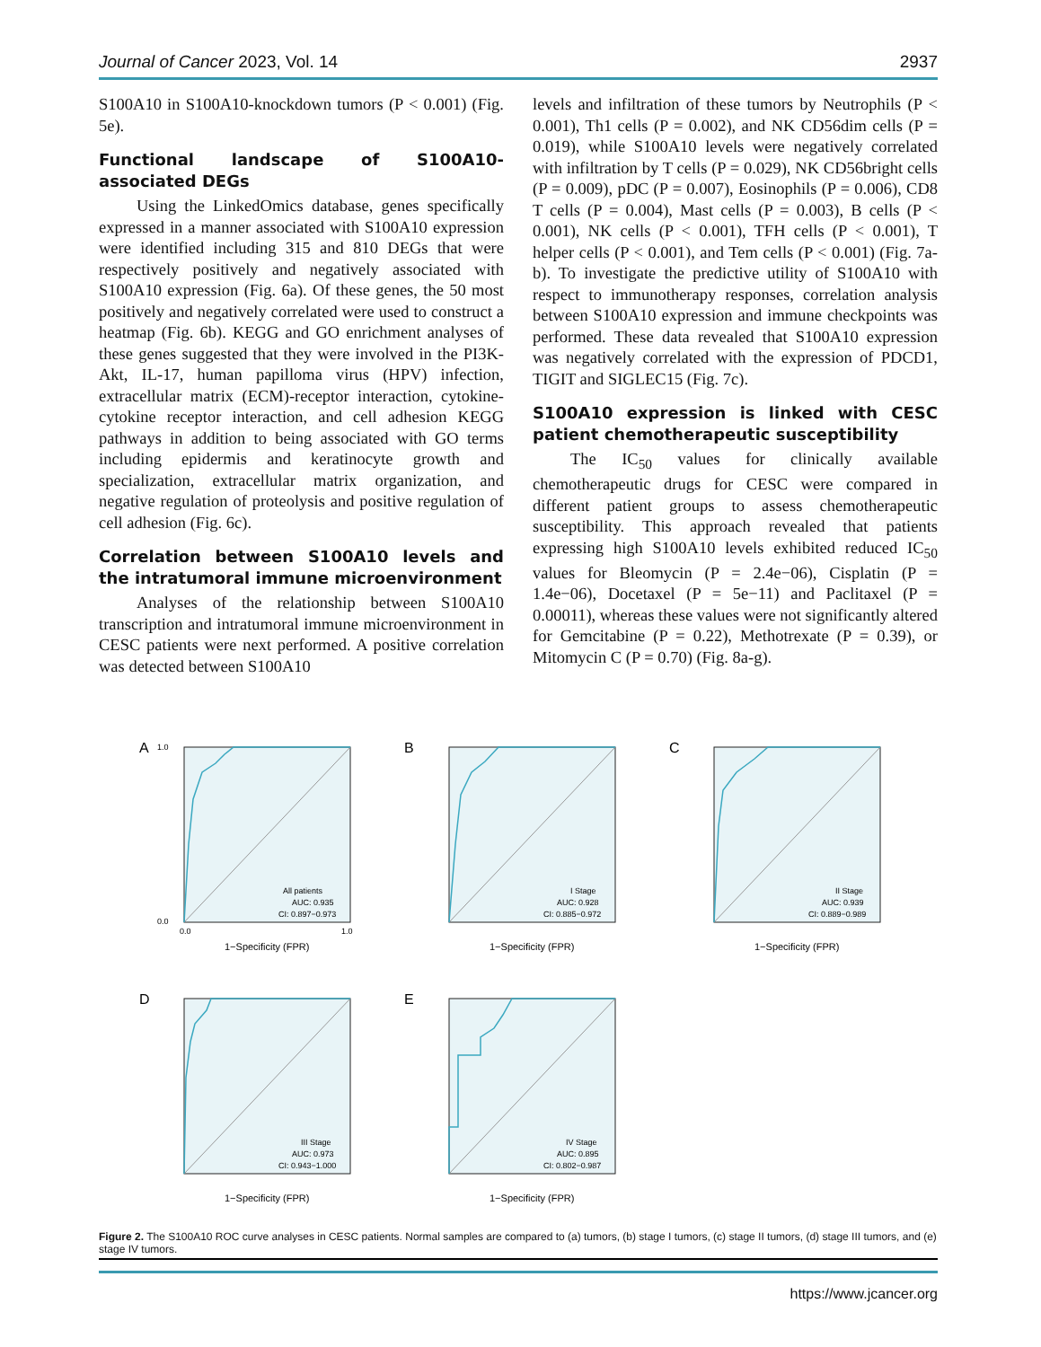Journal of Cancer 2023, Vol. 14 2937
S100A10 in S100A10-knockdown tumors (P < 0.001) (Fig. 5e).
Functional landscape of S100A10-associated DEGs
Using the LinkedOmics database, genes specifically expressed in a manner associated with S100A10 expression were identified including 315 and 810 DEGs that were respectively positively and negatively associated with S100A10 expression (Fig. 6a). Of these genes, the 50 most positively and negatively correlated were used to construct a heatmap (Fig. 6b). KEGG and GO enrichment analyses of these genes suggested that they were involved in the PI3K-Akt, IL-17, human papilloma virus (HPV) infection, extracellular matrix (ECM)-receptor interaction, cytokine-cytokine receptor interaction, and cell adhesion KEGG pathways in addition to being associated with GO terms including epidermis and keratinocyte growth and specialization, extracellular matrix organization, and negative regulation of proteolysis and positive regulation of cell adhesion (Fig. 6c).
Correlation between S100A10 levels and the intratumoral immune microenvironment
Analyses of the relationship between S100A10 transcription and intratumoral immune microenvironment in CESC patients were next performed. A positive correlation was detected between S100A10
levels and infiltration of these tumors by Neutrophils (P < 0.001), Th1 cells (P = 0.002), and NK CD56dim cells (P = 0.019), while S100A10 levels were negatively correlated with infiltration by T cells (P = 0.029), NK CD56bright cells (P = 0.009), pDC (P = 0.007), Eosinophils (P = 0.006), CD8 T cells (P = 0.004), Mast cells (P = 0.003), B cells (P < 0.001), NK cells (P < 0.001), TFH cells (P < 0.001), T helper cells (P < 0.001), and Tem cells (P < 0.001) (Fig. 7a-b). To investigate the predictive utility of S100A10 with respect to immunotherapy responses, correlation analysis between S100A10 expression and immune checkpoints was performed. These data revealed that S100A10 expression was negatively correlated with the expression of PDCD1, TIGIT and SIGLEC15 (Fig. 7c).
S100A10 expression is linked with CESC patient chemotherapeutic susceptibility
The IC<sub>50</sub> values for clinically available chemotherapeutic drugs for CESC were compared in different patient groups to assess chemotherapeutic susceptibility. This approach revealed that patients expressing high S100A10 levels exhibited reduced IC<sub>50</sub> values for Bleomycin (P = 2.4e−06), Cisplatin (P = 1.4e−06), Docetaxel (P = 5e−11) and Paclitaxel (P = 0.00011), whereas these values were not significantly altered for Gemcitabine (P = 0.22), Methotrexate (P = 0.39), or Mitomycin C (P = 0.70) (Fig. 8a-g).
A
All patients
AUC: 0.935
CI: 0.897−0.973
1.0
0.0
0.0
1.0
1−Specificity (FPR)
B
I Stage
AUC: 0.928
CI: 0.885−0.972
1−Specificity (FPR)
C
II Stage
AUC: 0.939
CI: 0.889−0.989
1−Specificity (FPR)
D
III Stage
AUC: 0.973
CI: 0.943−1.000
1−Specificity (FPR)
E
IV Stage
AUC: 0.895
CI: 0.802−0.987
1−Specificity (FPR)
Figure 2. The S100A10 ROC curve analyses in CESC patients. Normal samples are compared to (a) tumors, (b) stage I tumors, (c) stage II tumors, (d) stage III tumors, and (e) stage IV tumors.
https://www.jcancer.org